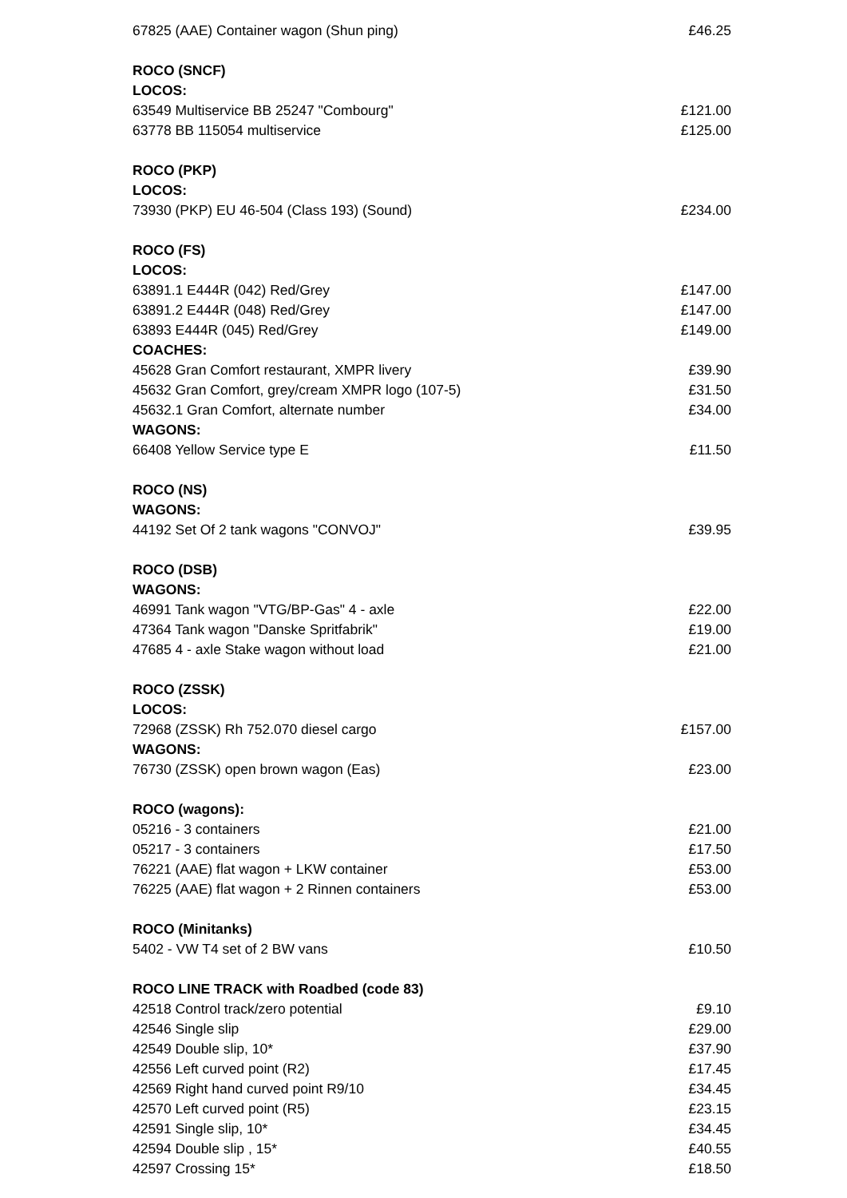| 67825 (AAE) Container wagon (Shun ping) | £46.25 |
| ROCO (SNCF) | |
| LOCOS: | |
| 63549 Multiservice BB 25247 "Combourg" | £121.00 |
| 63778 BB 115054 multiservice | £125.00 |
| ROCO (PKP) | |
| LOCOS: | |
| 73930 (PKP) EU 46-504 (Class 193) (Sound) | £234.00 |
| ROCO (FS) | |
| LOCOS: | |
| 63891.1 E444R (042) Red/Grey | £147.00 |
| 63891.2 E444R (048) Red/Grey | £147.00 |
| 63893 E444R (045) Red/Grey | £149.00 |
| COACHES: | |
| 45628 Gran Comfort restaurant, XMPR livery | £39.90 |
| 45632 Gran Comfort, grey/cream XMPR logo (107-5) | £31.50 |
| 45632.1 Gran Comfort, alternate number | £34.00 |
| WAGONS: | |
| 66408 Yellow Service type E | £11.50 |
| ROCO (NS) | |
| WAGONS: | |
| 44192 Set Of 2 tank wagons "CONVOJ" | £39.95 |
| ROCO (DSB) | |
| WAGONS: | |
| 46991 Tank wagon "VTG/BP-Gas" 4 - axle | £22.00 |
| 47364 Tank wagon "Danske Spritfabrik" | £19.00 |
| 47685 4 - axle Stake wagon without load | £21.00 |
| ROCO (ZSSK) | |
| LOCOS: | |
| 72968 (ZSSK) Rh 752.070 diesel cargo | £157.00 |
| WAGONS: | |
| 76730 (ZSSK) open brown wagon (Eas) | £23.00 |
| ROCO (wagons): | |
| 05216 - 3 containers | £21.00 |
| 05217 - 3 containers | £17.50 |
| 76221 (AAE) flat wagon + LKW container | £53.00 |
| 76225 (AAE) flat wagon + 2 Rinnen containers | £53.00 |
| ROCO (Minitanks) | |
| 5402 - VW T4 set of 2 BW vans | £10.50 |
| ROCO LINE TRACK with Roadbed (code 83) | |
| 42518 Control track/zero potential | £9.10 |
| 42546 Single slip | £29.00 |
| 42549 Double slip, 10* | £37.90 |
| 42556 Left curved point (R2) | £17.45 |
| 42569 Right hand curved point R9/10 | £34.45 |
| 42570 Left curved point (R5) | £23.15 |
| 42591 Single slip, 10* | £34.45 |
| 42594 Double slip , 15* | £40.55 |
| 42597 Crossing 15* | £18.50 |